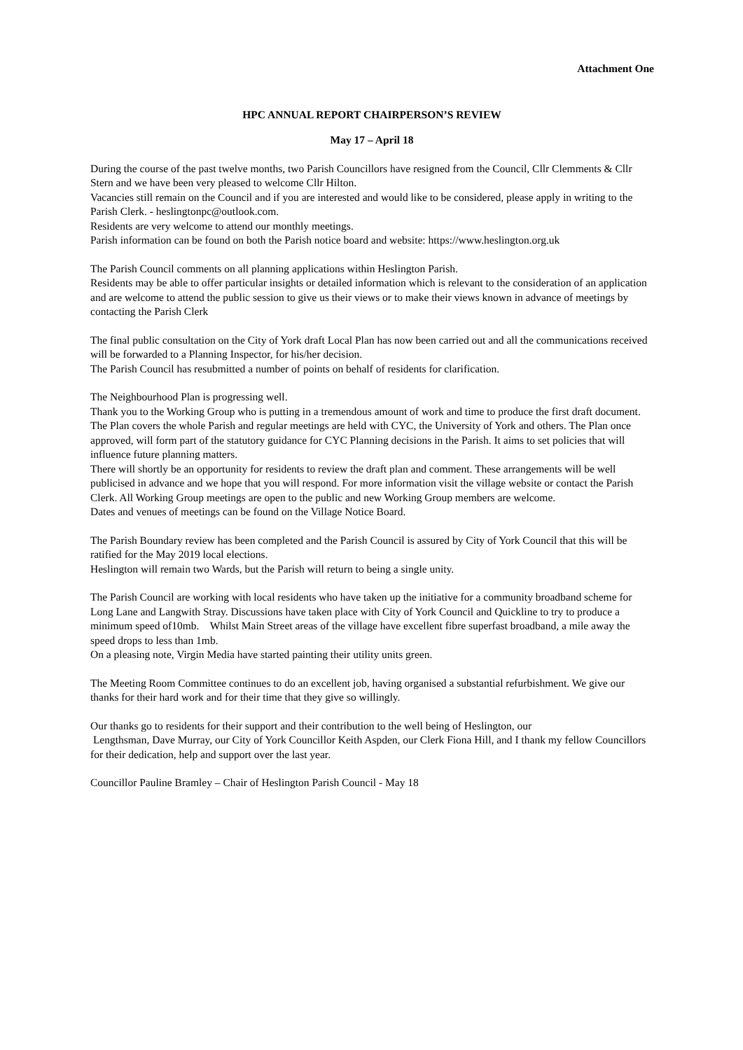Attachment One
HPC ANNUAL REPORT CHAIRPERSON’S REVIEW
May 17 – April 18
During the course of the past twelve months, two Parish Councillors have resigned from the Council, Cllr Clemments & Cllr Stern and we have been very pleased to welcome Cllr Hilton.
Vacancies still remain on the Council and if you are interested and would like to be considered, please apply in writing to the Parish Clerk. - heslingtonpc@outlook.com.
Residents are very welcome to attend our monthly meetings.
Parish information can be found on both the Parish notice board and website: https://www.heslington.org.uk
The Parish Council comments on all planning applications within Heslington Parish.
Residents may be able to offer particular insights or detailed information which is relevant to the consideration of an application and are welcome to attend the public session to give us their views or to make their views known in advance of meetings by contacting the Parish Clerk
The final public consultation on the City of York draft Local Plan has now been carried out and all the communications received will be forwarded to a Planning Inspector, for his/her decision.
The Parish Council has resubmitted a number of points on behalf of residents for clarification.
The Neighbourhood Plan is progressing well.
Thank you to the Working Group who is putting in a tremendous amount of work and time to produce the first draft document.
The Plan covers the whole Parish and regular meetings are held with CYC, the University of York and others. The Plan once approved, will form part of the statutory guidance for CYC Planning decisions in the Parish. It aims to set policies that will influence future planning matters.
There will shortly be an opportunity for residents to review the draft plan and comment. These arrangements will be well publicised in advance and we hope that you will respond. For more information visit the village website or contact the Parish Clerk. All Working Group meetings are open to the public and new Working Group members are welcome.
Dates and venues of meetings can be found on the Village Notice Board.
The Parish Boundary review has been completed and the Parish Council is assured by City of York Council that this will be ratified for the May 2019 local elections.
Heslington will remain two Wards, but the Parish will return to being a single unity.
The Parish Council are working with local residents who have taken up the initiative for a community broadband scheme for Long Lane and Langwith Stray. Discussions have taken place with City of York Council and Quickline to try to produce a minimum speed of10mb. Whilst Main Street areas of the village have excellent fibre superfast broadband, a mile away the speed drops to less than 1mb.
On a pleasing note, Virgin Media have started painting their utility units green.
The Meeting Room Committee continues to do an excellent job, having organised a substantial refurbishment. We give our thanks for their hard work and for their time that they give so willingly.
Our thanks go to residents for their support and their contribution to the well being of Heslington, our
Lengthsman, Dave Murray, our City of York Councillor Keith Aspden, our Clerk Fiona Hill, and I thank my fellow Councillors for their dedication, help and support over the last year.
Councillor Pauline Bramley – Chair of Heslington Parish Council - May 18